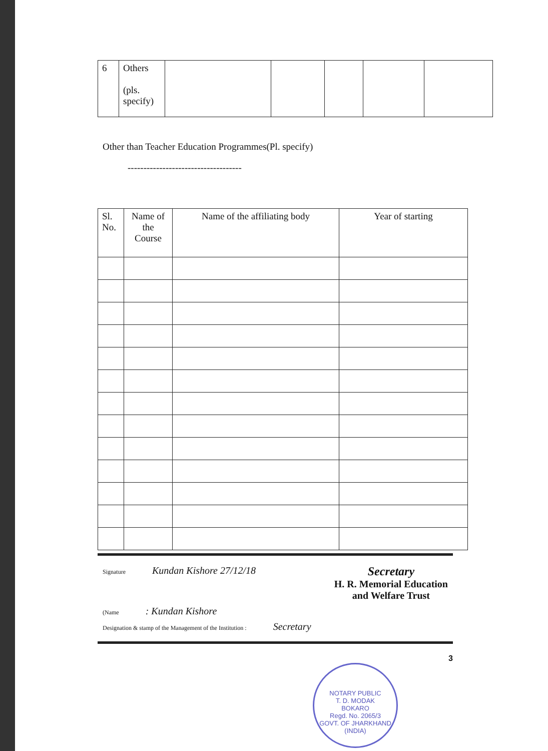| 6 | Others (pls. specify) | | | | | |
Other than Teacher Education Programmes(Pl. specify)
------------------------------------
| Sl. No. | Name of the Course | Name of the affiliating body | Year of starting |
| --- | --- | --- | --- |
Signature Kundan Kishore 27/12/18 Secretary
H. R. Memorial Education
and Welfare Trust
(Name : Kundan Kishore
Designation & stamp of the Management of the Institution : Secretary
3
NOTARY PUBLIC
T. D. MODAK
BOKARO
Regd. No. 2065/3
GOVT. OF JHARKHAND (INDIA)